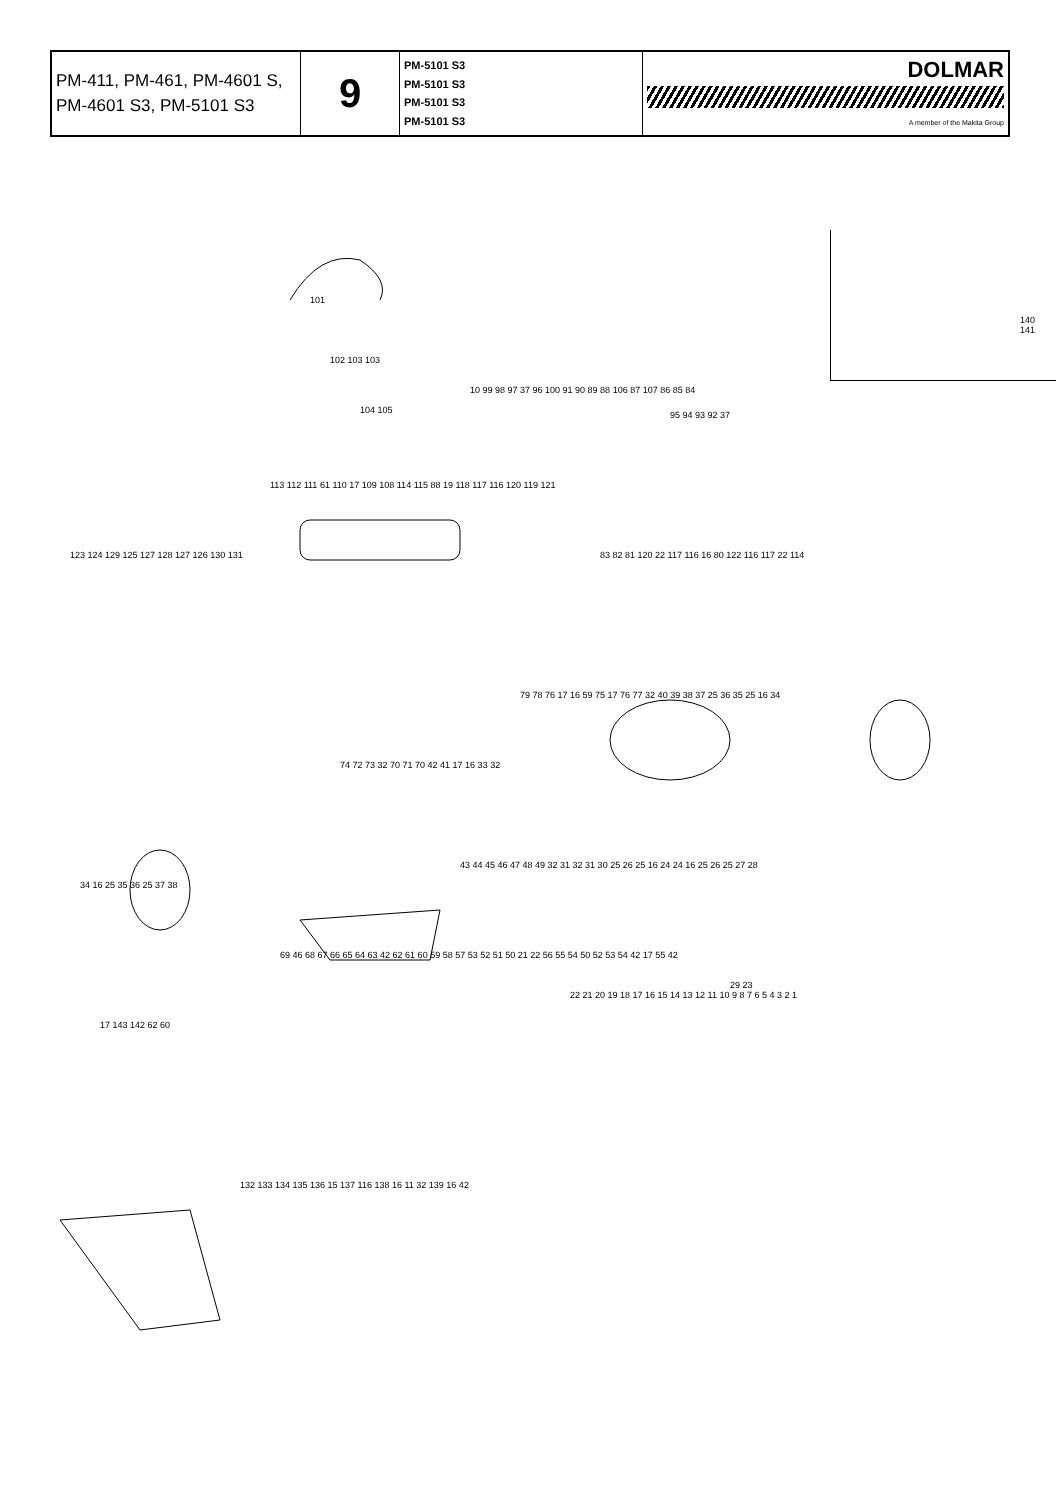| PM-411, PM-461, PM-4601 S, PM-4601 S3, PM-5101 S3 | 9 | PM-5101 S3 PM-5101 S3 PM-5101 S3 PM-5101 S3 | DOLMAR A member of the Makita Group |
140 141
101
102 103 103
104 105
10 99 98 97 37 96 100 91 90 89 88 106 87 107 86 85 84
95 94 93 92 37
113 112 111 61 110 17 109 108 114 115 88 19 118 117 116 120 119 121
123 124 129 125 127 128 127 126 130 131
83 82 81 120 22 117 116 16 80 122 116 117 22 114
79 78 76 17 16 59 75 17 76 77 32 40 39 38 37 25 36 35 25 16 34
74 72 73 32 70 71 70 42 41 17 16 33 32
34 16 25 35 36 25 37 38
43 44 45 46 47 48 49 32 31 32 31 30 25 26 25 16 24 24 16 25 26 25 27 28
69 46 68 67 66 65 64 63 42 62 61 60 59 58 57 53 52 51 50 21 22 56 55 54 50 52 53 54 42 17 55 42
17 143 142 62 60
22 21 20 19 18 17 16 15 14 13 12 11 10 9 8 7 6 5 4 3 2 1
29 23
132 133 134 135 136 15 137 116 138 16 11 32 139 16 42